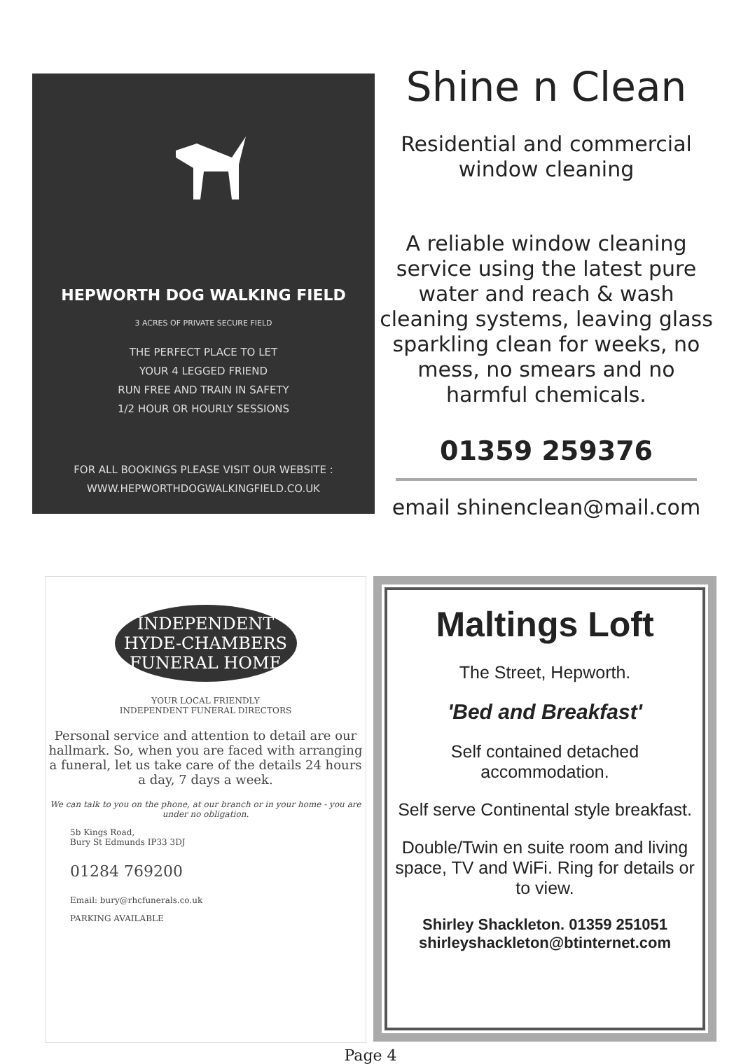HEPWORTH DOG WALKING FIELD
3 ACRES OF PRIVATE SECURE FIELD
THE PERFECT PLACE TO LET
YOUR 4 LEGGED FRIEND
RUN FREE AND TRAIN IN SAFETY
1/2 HOUR OR HOURLY SESSIONS
FOR ALL BOOKINGS PLEASE VISIT OUR WEBSITE :
WWW.HEPWORTHDOGWALKINGFIELD.CO.UK
Shine n Clean
Residential and commercial window cleaning
A reliable window cleaning service using the latest pure water and reach & wash cleaning systems, leaving glass sparkling clean for weeks, no mess, no smears and no harmful chemicals.
01359 259376
email shinenclean@mail.com
INDEPENDENT
HYDE-CHAMBERS
FUNERAL HOME
YOUR LOCAL FRIENDLY
INDEPENDENT FUNERAL DIRECTORS
Personal service and attention to detail are our hallmark. So, when you are faced with arranging a funeral, let us take care of the details 24 hours a day, 7 days a week.
We can talk to you on the phone, at our branch or in your home - you are under no obligation.
5b Kings Road,
Bury St Edmunds IP33 3DJ
01284 769200
Email: bury@rhcfunerals.co.uk
PARKING AVAILABLE
Maltings Loft
The Street, Hepworth.
'Bed and Breakfast'
Self contained detached accommodation.
Self serve Continental style breakfast.
Double/Twin en suite room and living space, TV and WiFi. Ring for details or to view.
Shirley Shackleton. 01359 251051
shirleyshackleton@btinternet.com
Page 4